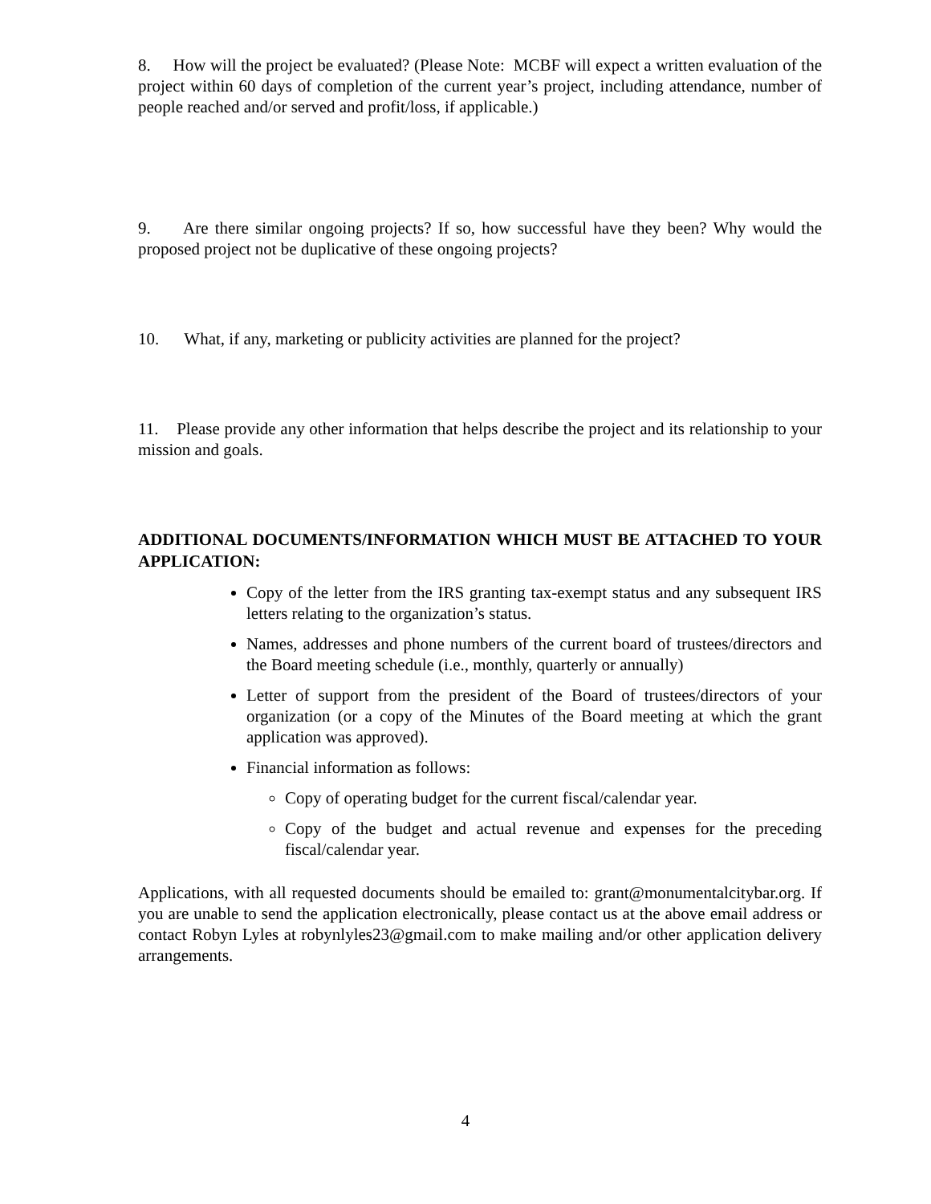8. How will the project be evaluated? (Please Note: MCBF will expect a written evaluation of the project within 60 days of completion of the current year’s project, including attendance, number of people reached and/or served and profit/loss, if applicable.)
9. Are there similar ongoing projects? If so, how successful have they been? Why would the proposed project not be duplicative of these ongoing projects?
10. What, if any, marketing or publicity activities are planned for the project?
11. Please provide any other information that helps describe the project and its relationship to your mission and goals.
ADDITIONAL DOCUMENTS/INFORMATION WHICH MUST BE ATTACHED TO YOUR APPLICATION:
Copy of the letter from the IRS granting tax-exempt status and any subsequent IRS letters relating to the organization’s status.
Names, addresses and phone numbers of the current board of trustees/directors and the Board meeting schedule (i.e., monthly, quarterly or annually)
Letter of support from the president of the Board of trustees/directors of your organization (or a copy of the Minutes of the Board meeting at which the grant application was approved).
Financial information as follows:
Copy of operating budget for the current fiscal/calendar year.
Copy of the budget and actual revenue and expenses for the preceding fiscal/calendar year.
Applications, with all requested documents should be emailed to: grant@monumentalcitybar.org. If you are unable to send the application electronically, please contact us at the above email address or contact Robyn Lyles at robynlyles23@gmail.com to make mailing and/or other application delivery arrangements.
4